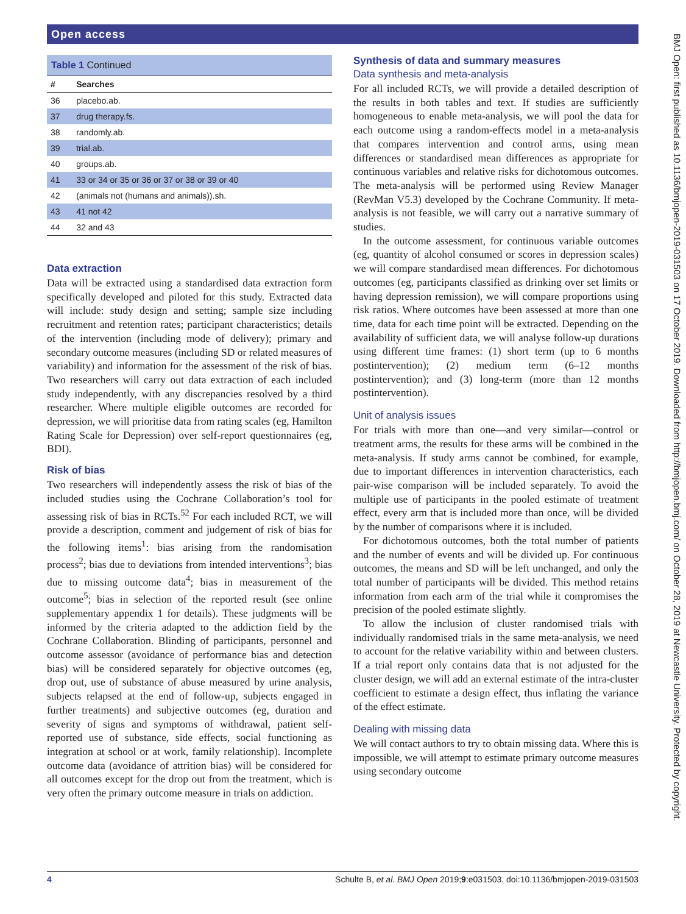Open access
Table 1 Continued
| # | Searches |
| --- | --- |
| 36 | placebo.ab. |
| 37 | drug therapy.fs. |
| 38 | randomly.ab. |
| 39 | trial.ab. |
| 40 | groups.ab. |
| 41 | 33 or 34 or 35 or 36 or 37 or 38 or 39 or 40 |
| 42 | (animals not (humans and animals)).sh. |
| 43 | 41 not 42 |
| 44 | 32 and 43 |
Data extraction
Data will be extracted using a standardised data extraction form specifically developed and piloted for this study. Extracted data will include: study design and setting; sample size including recruitment and retention rates; participant characteristics; details of the intervention (including mode of delivery); primary and secondary outcome measures (including SD or related measures of variability) and information for the assessment of the risk of bias. Two researchers will carry out data extraction of each included study independently, with any discrepancies resolved by a third researcher. Where multiple eligible outcomes are recorded for depression, we will prioritise data from rating scales (eg, Hamilton Rating Scale for Depression) over self-report questionnaires (eg, BDI).
Risk of bias
Two researchers will independently assess the risk of bias of the included studies using the Cochrane Collaboration’s tool for assessing risk of bias in RCTs.<sup>52</sup> For each included RCT, we will provide a description, comment and judgement of risk of bias for the following items<sup>1</sup>: bias arising from the randomisation process<sup>2</sup>; bias due to deviations from intended interventions<sup>3</sup>; bias due to missing outcome data<sup>4</sup>; bias in measurement of the outcome<sup>5</sup>; bias in selection of the reported result (see online supplementary appendix 1 for details). These judgments will be informed by the criteria adapted to the addiction field by the Cochrane Collaboration. Blinding of participants, personnel and outcome assessor (avoidance of performance bias and detection bias) will be considered separately for objective outcomes (eg, drop out, use of substance of abuse measured by urine analysis, subjects relapsed at the end of follow-up, subjects engaged in further treatments) and subjective outcomes (eg, duration and severity of signs and symptoms of withdrawal, patient self-reported use of substance, side effects, social functioning as integration at school or at work, family relationship). Incomplete outcome data (avoidance of attrition bias) will be considered for all outcomes except for the drop out from the treatment, which is very often the primary outcome measure in trials on addiction.
Synthesis of data and summary measures
Data synthesis and meta-analysis
For all included RCTs, we will provide a detailed description of the results in both tables and text. If studies are sufficiently homogeneous to enable meta-analysis, we will pool the data for each outcome using a random-effects model in a meta-analysis that compares intervention and control arms, using mean differences or standardised mean differences as appropriate for continuous variables and relative risks for dichotomous outcomes. The meta-analysis will be performed using Review Manager (RevMan V5.3) developed by the Cochrane Community. If meta-analysis is not feasible, we will carry out a narrative summary of studies.
In the outcome assessment, for continuous variable outcomes (eg, quantity of alcohol consumed or scores in depression scales) we will compare standardised mean differences. For dichotomous outcomes (eg, participants classified as drinking over set limits or having depression remission), we will compare proportions using risk ratios. Where outcomes have been assessed at more than one time, data for each time point will be extracted. Depending on the availability of sufficient data, we will analyse follow-up durations using different time frames: (1) short term (up to 6 months postintervention); (2) medium term (6–12 months postintervention); and (3) long-term (more than 12 months postintervention).
Unit of analysis issues
For trials with more than one—and very similar—control or treatment arms, the results for these arms will be combined in the meta-analysis. If study arms cannot be combined, for example, due to important differences in intervention characteristics, each pair-wise comparison will be included separately. To avoid the multiple use of participants in the pooled estimate of treatment effect, every arm that is included more than once, will be divided by the number of comparisons where it is included.
For dichotomous outcomes, both the total number of patients and the number of events and will be divided up. For continuous outcomes, the means and SD will be left unchanged, and only the total number of participants will be divided. This method retains information from each arm of the trial while it compromises the precision of the pooled estimate slightly.
To allow the inclusion of cluster randomised trials with individually randomised trials in the same meta-analysis, we need to account for the relative variability within and between clusters. If a trial report only contains data that is not adjusted for the cluster design, we will add an external estimate of the intra-cluster coefficient to estimate a design effect, thus inflating the variance of the effect estimate.
Dealing with missing data
We will contact authors to try to obtain missing data. Where this is impossible, we will attempt to estimate primary outcome measures using secondary outcome
BMJ Open: first published as 10.1136/bmjopen-2019-031503 on 17 October 2019. Downloaded from http://bmjopen.bmj.com/ on October 28, 2019 at Newcastle University. Protected by copyright.
4 Schulte B, et al. BMJ Open 2019;9:e031503. doi:10.1136/bmjopen-2019-031503